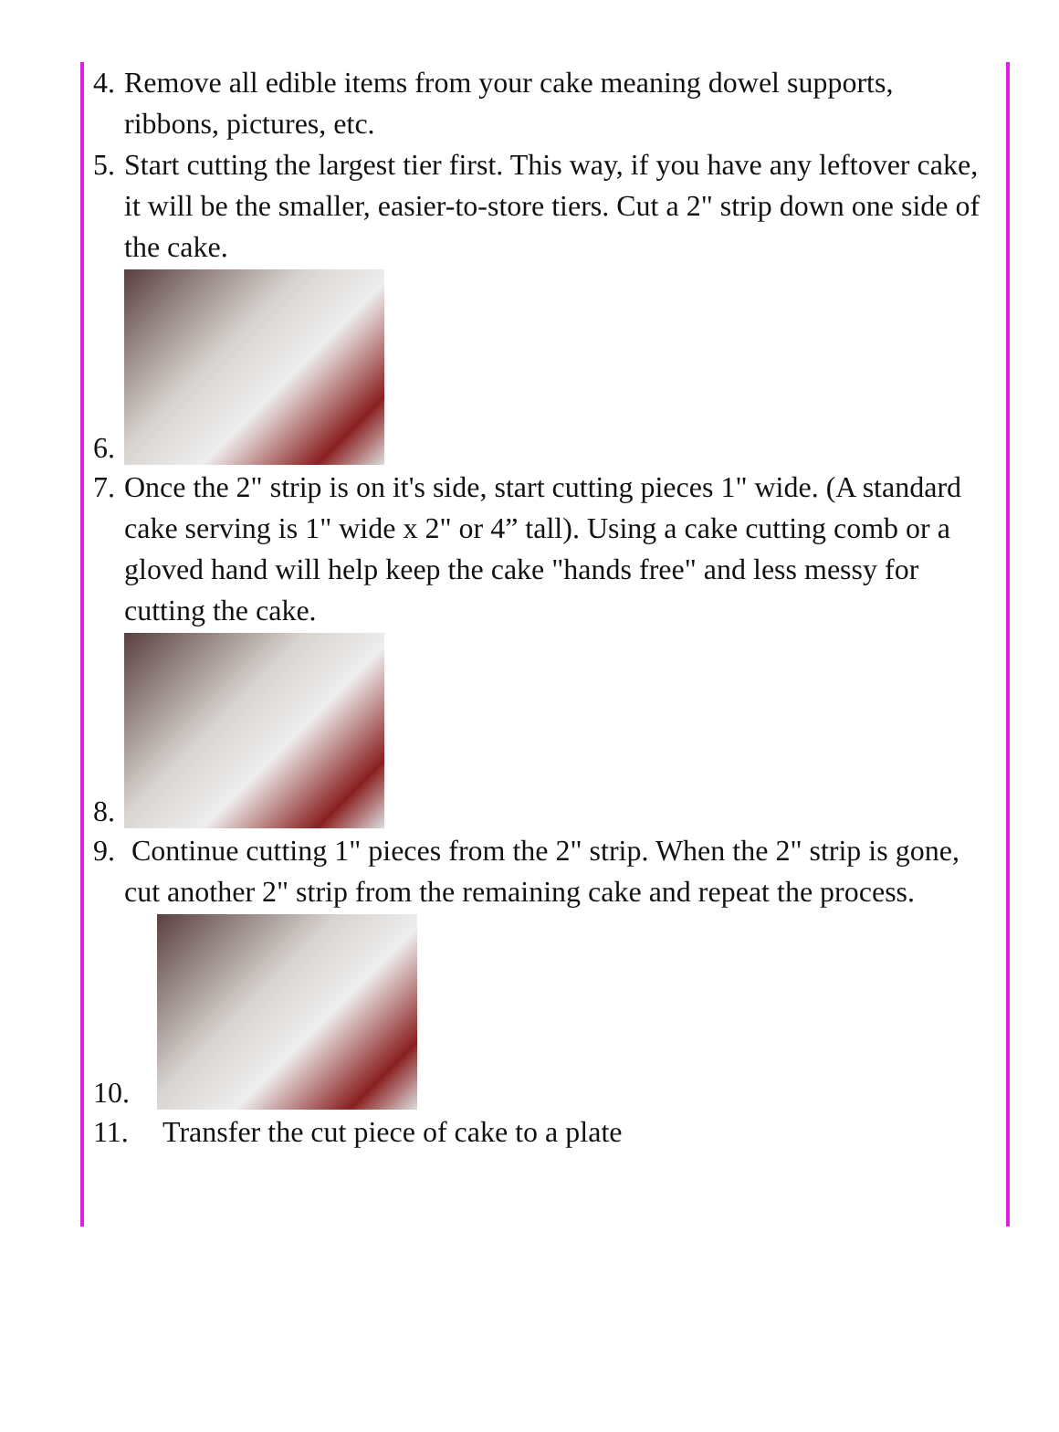4. Remove all edible items from your cake meaning dowel supports, ribbons, pictures, etc.
5. Start cutting the largest tier first. This way, if you have any leftover cake, it will be the smaller, easier-to-store tiers. Cut a 2" strip down one side of the cake.
6.
7. Once the 2" strip is on it's side, start cutting pieces 1" wide. (A standard cake serving is 1" wide x 2" or 4” tall). Using a cake cutting comb or a gloved hand will help keep the cake "hands free" and less messy for cutting the cake.
8.
9. Continue cutting 1" pieces from the 2" strip. When the 2" strip is gone, cut another 2" strip from the remaining cake and repeat the process.
10.
11. Transfer the cut piece of cake to a plate